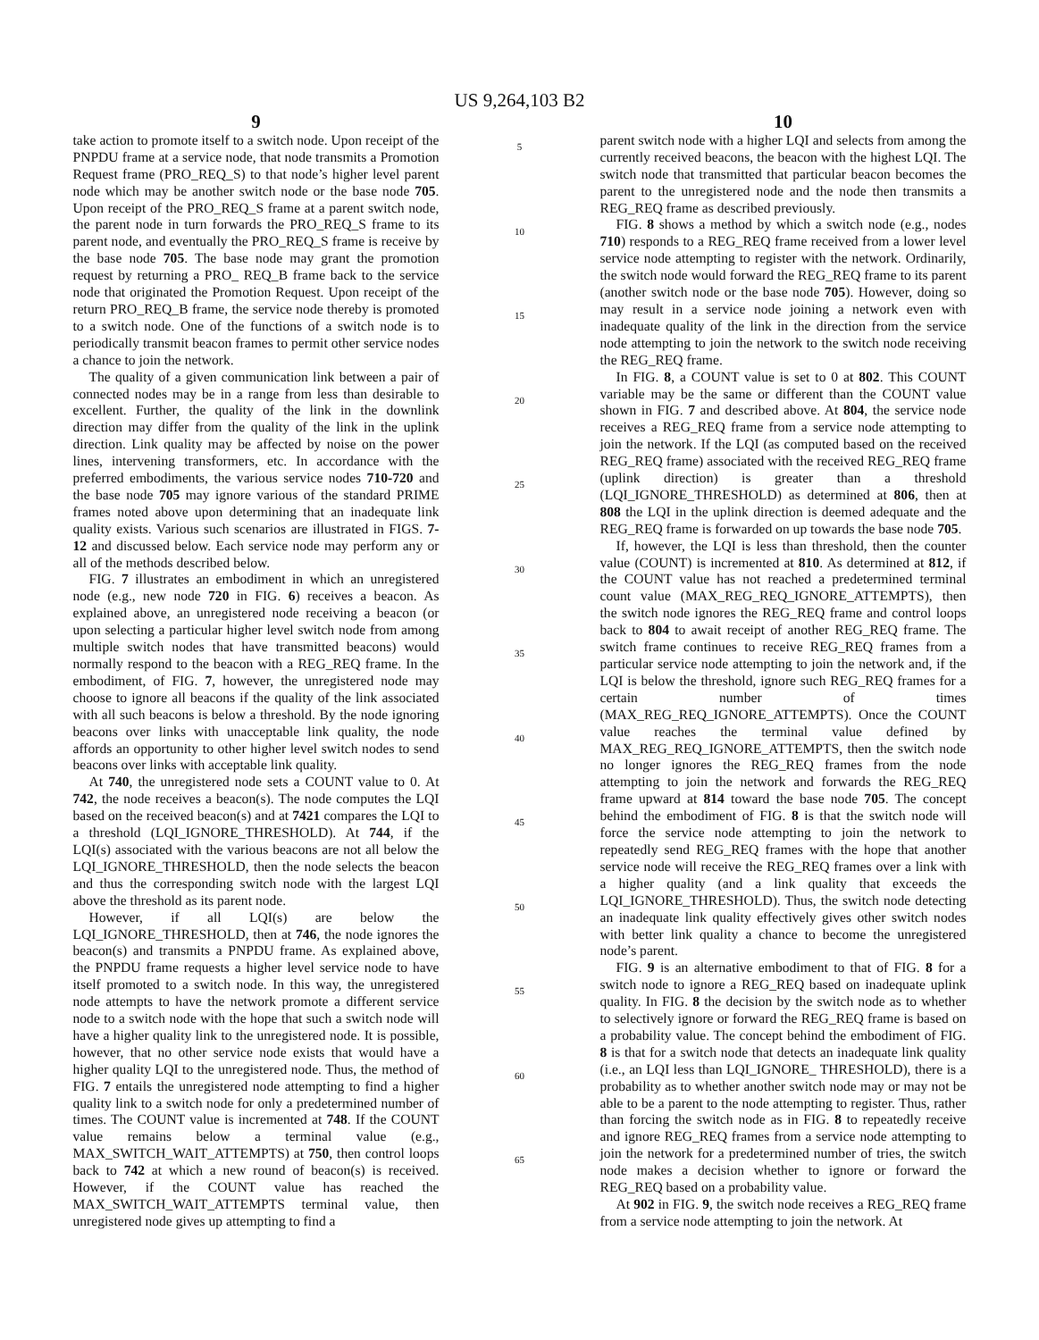US 9,264,103 B2
9
take action to promote itself to a switch node. Upon receipt of the PNPDU frame at a service node, that node transmits a Promotion Request frame (PRO_REQ_S) to that node’s higher level parent node which may be another switch node or the base node 705. Upon receipt of the PRO_REQ_S frame at a parent switch node, the parent node in turn forwards the PRO_REQ_S frame to its parent node, and eventually the PRO_REQ_S frame is receive by the base node 705. The base node may grant the promotion request by returning a PRO_ REQ_B frame back to the service node that originated the Promotion Request. Upon receipt of the return PRO_REQ_B frame, the service node thereby is promoted to a switch node. One of the functions of a switch node is to periodically transmit beacon frames to permit other service nodes a chance to join the network.
The quality of a given communication link between a pair of connected nodes may be in a range from less than desirable to excellent. Further, the quality of the link in the downlink direction may differ from the quality of the link in the uplink direction. Link quality may be affected by noise on the power lines, intervening transformers, etc. In accordance with the preferred embodiments, the various service nodes 710-720 and the base node 705 may ignore various of the standard PRIME frames noted above upon determining that an inadequate link quality exists. Various such scenarios are illustrated in FIGS. 7-12 and discussed below. Each service node may perform any or all of the methods described below.
FIG. 7 illustrates an embodiment in which an unregistered node (e.g., new node 720 in FIG. 6) receives a beacon. As explained above, an unregistered node receiving a beacon (or upon selecting a particular higher level switch node from among multiple switch nodes that have transmitted beacons) would normally respond to the beacon with a REG_REQ frame. In the embodiment, of FIG. 7, however, the unregistered node may choose to ignore all beacons if the quality of the link associated with all such beacons is below a threshold. By the node ignoring beacons over links with unacceptable link quality, the node affords an opportunity to other higher level switch nodes to send beacons over links with acceptable link quality.
At 740, the unregistered node sets a COUNT value to 0. At 742, the node receives a beacon(s). The node computes the LQI based on the received beacon(s) and at 7421 compares the LQI to a threshold (LQI_IGNORE_THRESHOLD). At 744, if the LQI(s) associated with the various beacons are not all below the LQI_IGNORE_THRESHOLD, then the node selects the beacon and thus the corresponding switch node with the largest LQI above the threshold as its parent node.
However, if all LQI(s) are below the LQI_IGNORE_THRESHOLD, then at 746, the node ignores the beacon(s) and transmits a PNPDU frame. As explained above, the PNPDU frame requests a higher level service node to have itself promoted to a switch node. In this way, the unregistered node attempts to have the network promote a different service node to a switch node with the hope that such a switch node will have a higher quality link to the unregistered node. It is possible, however, that no other service node exists that would have a higher quality LQI to the unregistered node. Thus, the method of FIG. 7 entails the unregistered node attempting to find a higher quality link to a switch node for only a predetermined number of times. The COUNT value is incremented at 748. If the COUNT value remains below a terminal value (e.g., MAX_SWITCH_WAIT_ATTEMPTS) at 750, then control loops back to 742 at which a new round of beacon(s) is received. However, if the COUNT value has reached the MAX_SWITCH_WAIT_ATTEMPTS terminal value, then unregistered node gives up attempting to find a
5
10
15
20
25
30
35
40
45
50
55
60
65
10
parent switch node with a higher LQI and selects from among the currently received beacons, the beacon with the highest LQI. The switch node that transmitted that particular beacon becomes the parent to the unregistered node and the node then transmits a REG_REQ frame as described previously.
FIG. 8 shows a method by which a switch node (e.g., nodes 710) responds to a REG_REQ frame received from a lower level service node attempting to register with the network. Ordinarily, the switch node would forward the REG_REQ frame to its parent (another switch node or the base node 705). However, doing so may result in a service node joining a network even with inadequate quality of the link in the direction from the service node attempting to join the network to the switch node receiving the REG_REQ frame.
In FIG. 8, a COUNT value is set to 0 at 802. This COUNT variable may be the same or different than the COUNT value shown in FIG. 7 and described above. At 804, the service node receives a REG_REQ frame from a service node attempting to join the network. If the LQI (as computed based on the received REG_REQ frame) associated with the received REG_REQ frame (uplink direction) is greater than a threshold (LQI_IGNORE_THRESHOLD) as determined at 806, then at 808 the LQI in the uplink direction is deemed adequate and the REG_REQ frame is forwarded on up towards the base node 705.
If, however, the LQI is less than threshold, then the counter value (COUNT) is incremented at 810. As determined at 812, if the COUNT value has not reached a predetermined terminal count value (MAX_REG_REQ_IGNORE_ATTEMPTS), then the switch node ignores the REG_REQ frame and control loops back to 804 to await receipt of another REG_REQ frame. The switch frame continues to receive REG_REQ frames from a particular service node attempting to join the network and, if the LQI is below the threshold, ignore such REG_REQ frames for a certain number of times (MAX_REG_REQ_IGNORE_ATTEMPTS). Once the COUNT value reaches the terminal value defined by MAX_REG_REQ_IGNORE_ATTEMPTS, then the switch node no longer ignores the REG_REQ frames from the node attempting to join the network and forwards the REG_REQ frame upward at 814 toward the base node 705. The concept behind the embodiment of FIG. 8 is that the switch node will force the service node attempting to join the network to repeatedly send REG_REQ frames with the hope that another service node will receive the REG_REQ frames over a link with a higher quality (and a link quality that exceeds the LQI_IGNORE_THRESHOLD). Thus, the switch node detecting an inadequate link quality effectively gives other switch nodes with better link quality a chance to become the unregistered node’s parent.
FIG. 9 is an alternative embodiment to that of FIG. 8 for a switch node to ignore a REG_REQ based on inadequate uplink quality. In FIG. 8 the decision by the switch node as to whether to selectively ignore or forward the REG_REQ frame is based on a probability value. The concept behind the embodiment of FIG. 8 is that for a switch node that detects an inadequate link quality (i.e., an LQI less than LQI_IGNORE_ THRESHOLD), there is a probability as to whether another switch node may or may not be able to be a parent to the node attempting to register. Thus, rather than forcing the switch node as in FIG. 8 to repeatedly receive and ignore REG_REQ frames from a service node attempting to join the network for a predetermined number of tries, the switch node makes a decision whether to ignore or forward the REG_REQ based on a probability value.
At 902 in FIG. 9, the switch node receives a REG_REQ frame from a service node attempting to join the network. At